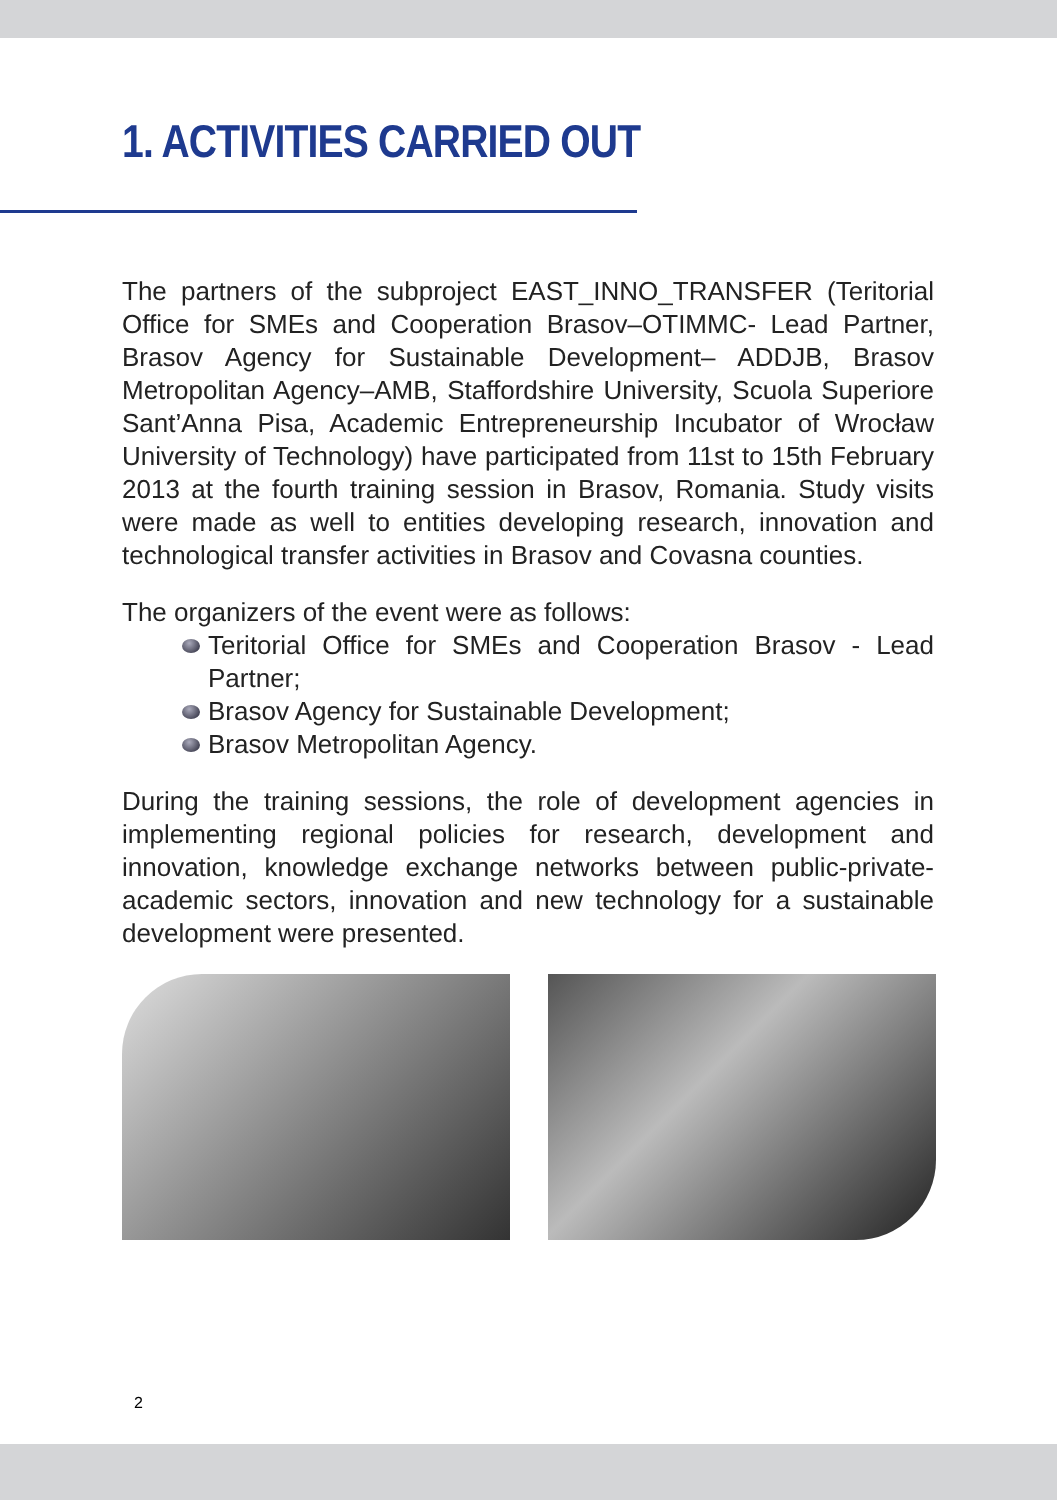1. ACTIVITIES CARRIED OUT
The partners of the subproject EAST_INNO_TRANSFER (Teritorial Office for SMEs and Cooperation Brasov–OTIMMC- Lead Partner, Brasov Agency for Sustainable Development– ADDJB, Brasov Metropolitan Agency–AMB, Staffordshire University, Scuola Superiore Sant’Anna Pisa, Academic Entrepreneurship Incubator of Wrocław University of Technology) have participated from 11st to 15th February 2013 at the fourth training session in Brasov, Romania. Study visits were made as well to entities developing research, innovation and technological transfer activities in Brasov and Covasna counties.
The organizers of the event were as follows:
Teritorial Office for SMEs and Cooperation Brasov - Lead Partner;
Brasov Agency for Sustainable Development;
Brasov Metropolitan Agency.
During the training sessions, the role of development agencies in implementing regional policies for research, development and innovation, knowledge exchange networks between public-private-academic sectors, innovation and new technology for a sustainable development were presented.
2